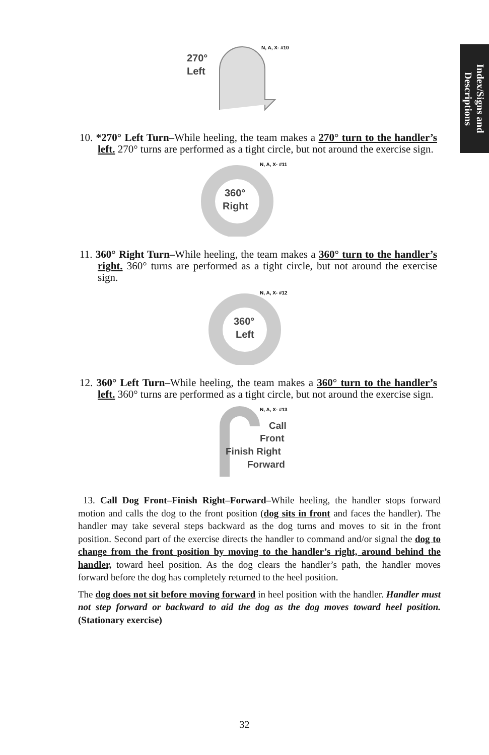Index/Signs and
Descriptions
270°
Left
N, A, X- #10
10. *270° Left Turn–While heeling, the team makes a 270° turn to the handler’s left. 270° turns are performed as a tight circle, but not around the exercise sign.
360°
Right
N, A, X- #11
11. 360° Right Turn–While heeling, the team makes a 360° turn to the handler’s right. 360° turns are performed as a tight circle, but not around the exercise sign.
360°
Left
N, A, X- #12
12. 360° Left Turn–While heeling, the team makes a 360° turn to the handler’s left. 360° turns are performed as a tight circle, but not around the exercise sign.
N, A, X- #13
Call
Front
Finish Right
Forward
13. Call Dog Front–Finish Right–Forward–While heeling, the handler stops forward motion and calls the dog to the front position (dog sits in front and faces the handler). The handler may take several steps backward as the dog turns and moves to sit in the front position. Second part of the exercise directs the handler to command and/or signal the dog to change from the front position by moving to the handler’s right, around behind the handler, toward heel position. As the dog clears the handler’s path, the handler moves forward before the dog has completely returned to the heel position.
The dog does not sit before moving forward in heel position with the handler. Handler must not step forward or backward to aid the dog as the dog moves toward heel position. (Stationary exercise)
32